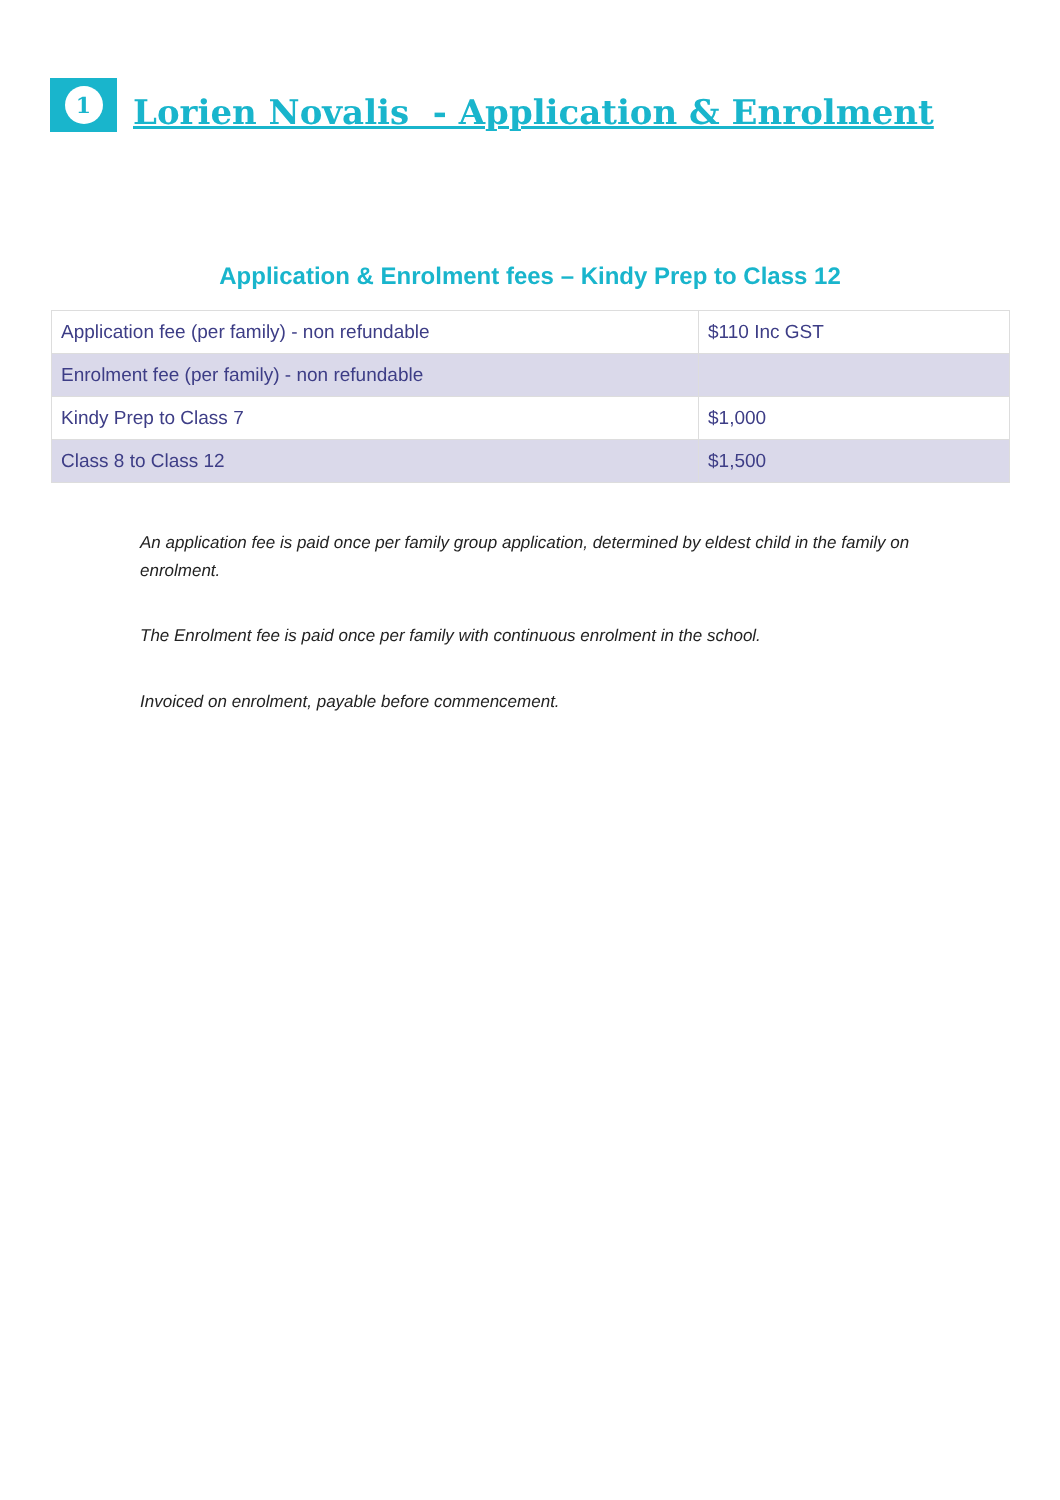1
Lorien Novalis - Application & Enrolment
Application & Enrolment fees – Kindy Prep to Class 12
| Application fee (per family) - non refundable | $110 Inc GST |
| Enrolment fee (per family) - non refundable | |
| Kindy Prep to Class 7 | $1,000 |
| Class 8 to Class 12 | $1,500 |
An application fee is paid once per family group application, determined by eldest child in the family on enrolment.
The Enrolment fee is paid once per family with continuous enrolment in the school.
Invoiced on enrolment, payable before commencement.